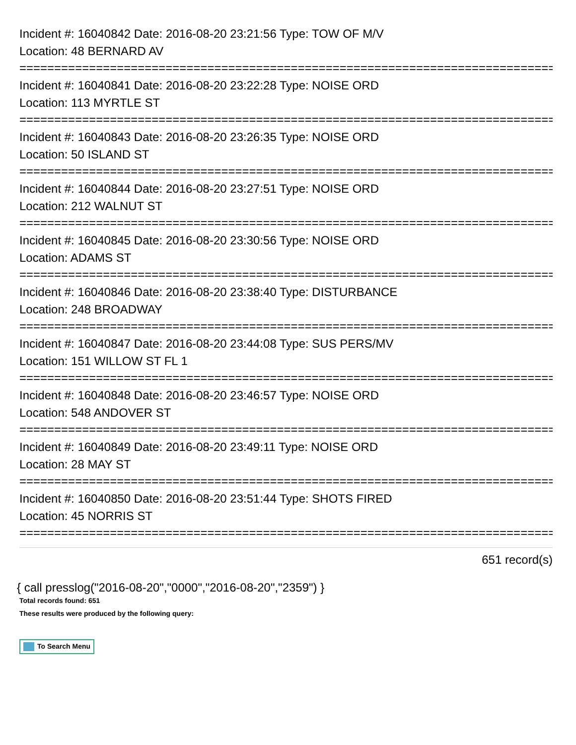Incident #: 16040842 Date: 2016-08-20 23:21:56 Type: TOW OF M/V
Location: 48 BERNARD AV
================================================================================
Incident #: 16040841 Date: 2016-08-20 23:22:28 Type: NOISE ORD
Location: 113 MYRTLE ST
================================================================================
Incident #: 16040843 Date: 2016-08-20 23:26:35 Type: NOISE ORD
Location: 50 ISLAND ST
================================================================================
Incident #: 16040844 Date: 2016-08-20 23:27:51 Type: NOISE ORD
Location: 212 WALNUT ST
================================================================================
Incident #: 16040845 Date: 2016-08-20 23:30:56 Type: NOISE ORD
Location: ADAMS ST
================================================================================
Incident #: 16040846 Date: 2016-08-20 23:38:40 Type: DISTURBANCE
Location: 248 BROADWAY
================================================================================
Incident #: 16040847 Date: 2016-08-20 23:44:08 Type: SUS PERS/MV
Location: 151 WILLOW ST FL 1
================================================================================
Incident #: 16040848 Date: 2016-08-20 23:46:57 Type: NOISE ORD
Location: 548 ANDOVER ST
================================================================================
Incident #: 16040849 Date: 2016-08-20 23:49:11 Type: NOISE ORD
Location: 28 MAY ST
================================================================================
Incident #: 16040850 Date: 2016-08-20 23:51:44 Type: SHOTS FIRED
Location: 45 NORRIS ST
================================================================================
651 record(s)
{ call presslog("2016-08-20","0000","2016-08-20","2359") }
Total records found: 651
These results were produced by the following query:
To Search Menu